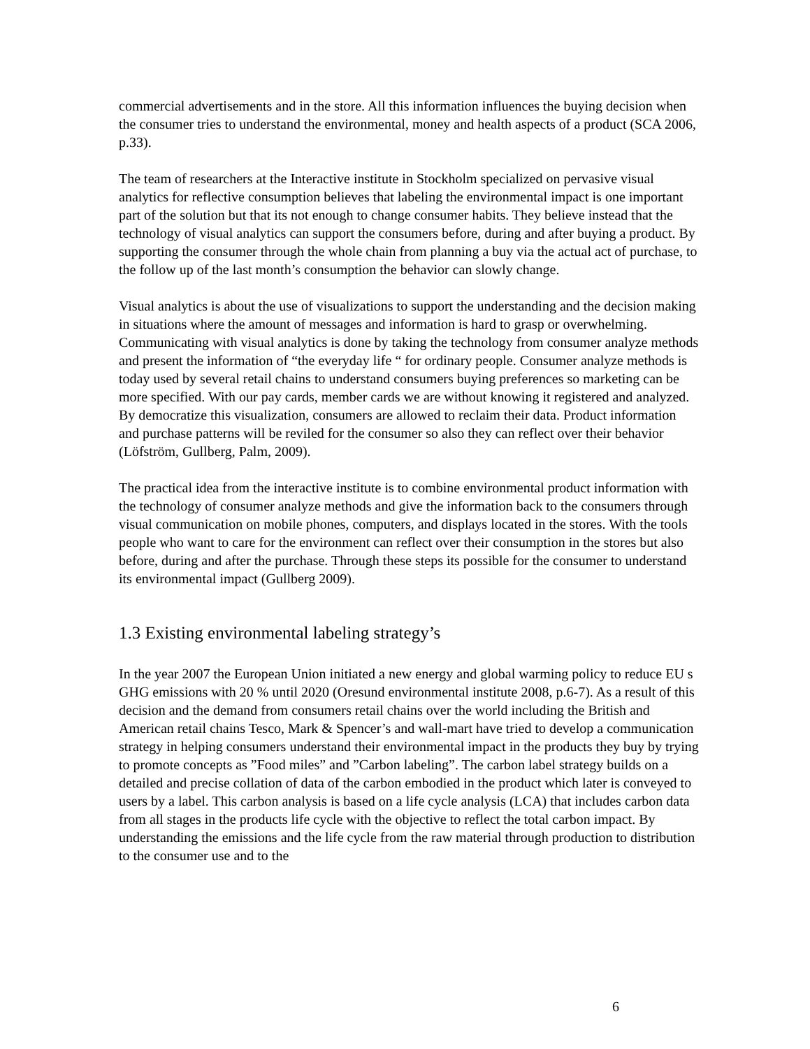commercial advertisements and in the store. All this information influences the buying decision when the consumer tries to understand the environmental, money and health aspects of a product (SCA 2006, p.33).
The team of researchers at the Interactive institute in Stockholm specialized on pervasive visual analytics for reflective consumption believes that labeling the environmental impact is one important part of the solution but that its not enough to change consumer habits. They believe instead that the technology of visual analytics can support the consumers before, during and after buying a product. By supporting the consumer through the whole chain from planning a buy via the actual act of purchase, to the follow up of the last month’s consumption the behavior can slowly change.
Visual analytics is about the use of visualizations to support the understanding and the decision making in situations where the amount of messages and information is hard to grasp or overwhelming. Communicating with visual analytics is done by taking the technology from consumer analyze methods and present the information of “the everyday life “ for ordinary people. Consumer analyze methods is today used by several retail chains to understand consumers buying preferences so marketing can be more specified. With our pay cards, member cards we are without knowing it registered and analyzed. By democratize this visualization, consumers are allowed to reclaim their data. Product information and purchase patterns will be reviled for the consumer so also they can reflect over their behavior (Löfström, Gullberg, Palm, 2009).
The practical idea from the interactive institute is to combine environmental product information with the technology of consumer analyze methods and give the information back to the consumers through visual communication on mobile phones, computers, and displays located in the stores. With the tools people who want to care for the environment can reflect over their consumption in the stores but also before, during and after the purchase. Through these steps its possible for the consumer to understand its environmental impact (Gullberg 2009).
1.3 Existing environmental labeling strategy’s
In the year 2007 the European Union initiated a new energy and global warming policy to reduce EU s GHG emissions with 20 % until 2020 (Oresund environmental institute 2008, p.6-7). As a result of this decision and the demand from consumers retail chains over the world including the British and American retail chains Tesco, Mark & Spencer’s and wall-mart have tried to develop a communication strategy in helping consumers understand their environmental impact in the products they buy by trying to promote concepts as ”Food miles” and ”Carbon labeling”. The carbon label strategy builds on a detailed and precise collation of data of the carbon embodied in the product which later is conveyed to users by a label. This carbon analysis is based on a life cycle analysis (LCA) that includes carbon data from all stages in the products life cycle with the objective to reflect the total carbon impact. By understanding the emissions and the life cycle from the raw material through production to distribution to the consumer use and to the
6